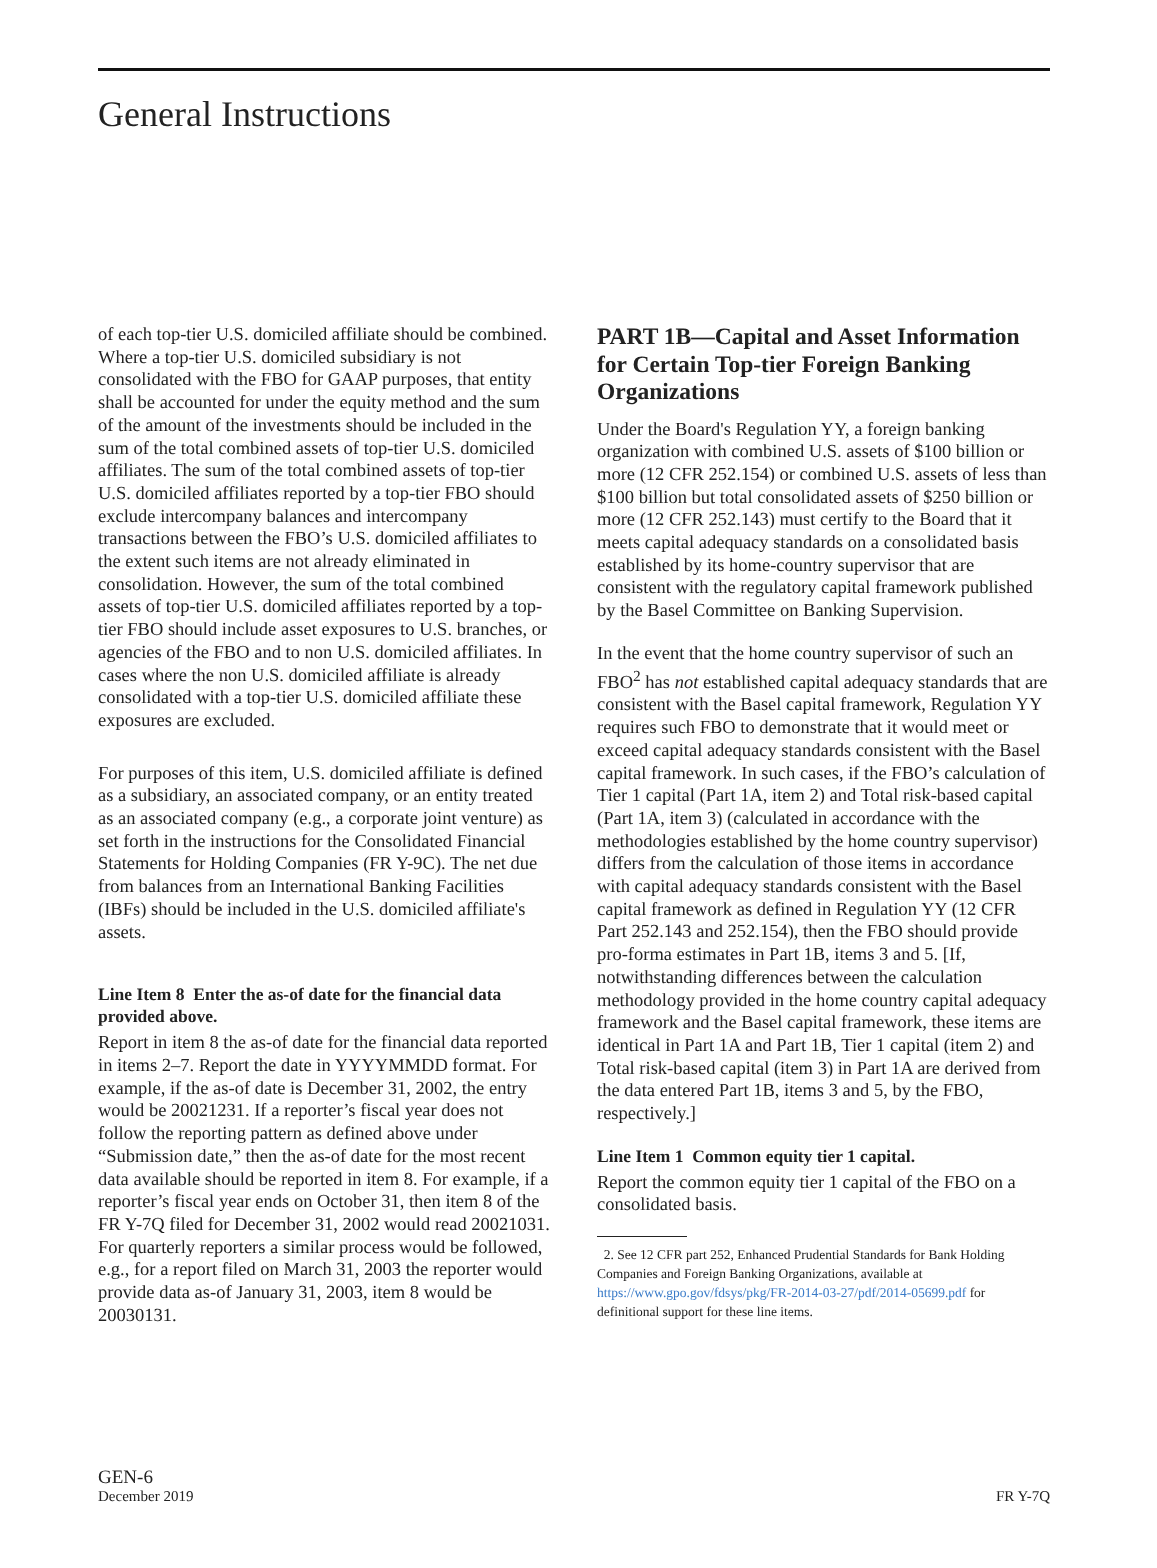General Instructions
of each top-tier U.S. domiciled affiliate should be combined. Where a top-tier U.S. domiciled subsidiary is not consolidated with the FBO for GAAP purposes, that entity shall be accounted for under the equity method and the sum of the amount of the investments should be included in the sum of the total combined assets of top-tier U.S. domiciled affiliates. The sum of the total combined assets of top-tier U.S. domiciled affiliates reported by a top-tier FBO should exclude intercompany balances and intercompany transactions between the FBO’s U.S. domiciled affiliates to the extent such items are not already eliminated in consolidation. However, the sum of the total combined assets of top-tier U.S. domiciled affiliates reported by a top-tier FBO should include asset exposures to U.S. branches, or agencies of the FBO and to non U.S. domiciled affiliates. In cases where the non U.S. domiciled affiliate is already consolidated with a top-tier U.S. domiciled affiliate these exposures are excluded.
For purposes of this item, U.S. domiciled affiliate is defined as a subsidiary, an associated company, or an entity treated as an associated company (e.g., a corporate joint venture) as set forth in the instructions for the Consolidated Financial Statements for Holding Companies (FR Y-9C). The net due from balances from an International Banking Facilities (IBFs) should be included in the U.S. domiciled affiliate's assets.
Line Item 8 Enter the as-of date for the financial data provided above.
Report in item 8 the as-of date for the financial data reported in items 2–7. Report the date in YYYYMMDD format. For example, if the as-of date is December 31, 2002, the entry would be 20021231. If a reporter’s fiscal year does not follow the reporting pattern as defined above under “Submission date,” then the as-of date for the most recent data available should be reported in item 8. For example, if a reporter’s fiscal year ends on October 31, then item 8 of the FR Y-7Q filed for December 31, 2002 would read 20021031. For quarterly reporters a similar process would be followed, e.g., for a report filed on March 31, 2003 the reporter would provide data as-of January 31, 2003, item 8 would be 20030131.
PART 1B—Capital and Asset Information for Certain Top-tier Foreign Banking Organizations
Under the Board's Regulation YY, a foreign banking organization with combined U.S. assets of $100 billion or more (12 CFR 252.154) or combined U.S. assets of less than $100 billion but total consolidated assets of $250 billion or more (12 CFR 252.143) must certify to the Board that it meets capital adequacy standards on a consolidated basis established by its home-country supervisor that are consistent with the regulatory capital framework published by the Basel Committee on Banking Supervision.
In the event that the home country supervisor of such an FBO<sup>2</sup> has not established capital adequacy standards that are consistent with the Basel capital framework, Regulation YY requires such FBO to demonstrate that it would meet or exceed capital adequacy standards consistent with the Basel capital framework. In such cases, if the FBO’s calculation of Tier 1 capital (Part 1A, item 2) and Total risk-based capital (Part 1A, item 3) (calculated in accordance with the methodologies established by the home country supervisor) differs from the calculation of those items in accordance with capital adequacy standards consistent with the Basel capital framework as defined in Regulation YY (12 CFR Part 252.143 and 252.154), then the FBO should provide pro-forma estimates in Part 1B, items 3 and 5. [If, notwithstanding differences between the calculation methodology provided in the home country capital adequacy framework and the Basel capital framework, these items are identical in Part 1A and Part 1B, Tier 1 capital (item 2) and Total risk-based capital (item 3) in Part 1A are derived from the data entered Part 1B, items 3 and 5, by the FBO, respectively.]
Line Item 1 Common equity tier 1 capital.
Report the common equity tier 1 capital of the FBO on a consolidated basis.
2. See 12 CFR part 252, Enhanced Prudential Standards for Bank Holding Companies and Foreign Banking Organizations, available at https://www.gpo.gov/fdsys/pkg/FR-2014-03-27/pdf/2014-05699.pdf for definitional support for these line items.
GEN-6
December 2019
FR Y-7Q